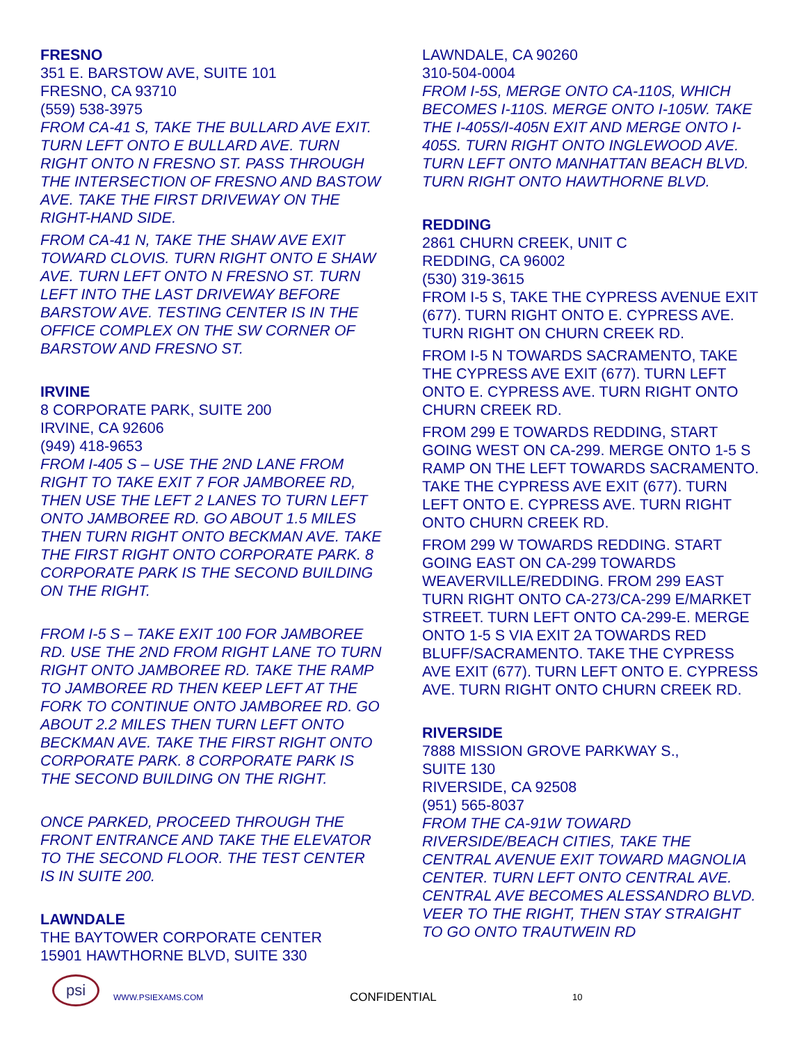FRESNO
351 E. BARSTOW AVE, SUITE 101
FRESNO, CA 93710
(559) 538-3975
FROM CA-41 S, TAKE THE BULLARD AVE EXIT. TURN LEFT ONTO E BULLARD AVE. TURN RIGHT ONTO N FRESNO ST. PASS THROUGH THE INTERSECTION OF FRESNO AND BASTOW AVE. TAKE THE FIRST DRIVEWAY ON THE RIGHT-HAND SIDE.
FROM CA-41 N, TAKE THE SHAW AVE EXIT TOWARD CLOVIS. TURN RIGHT ONTO E SHAW AVE. TURN LEFT ONTO N FRESNO ST. TURN LEFT INTO THE LAST DRIVEWAY BEFORE BARSTOW AVE. TESTING CENTER IS IN THE OFFICE COMPLEX ON THE SW CORNER OF BARSTOW AND FRESNO ST.
IRVINE
8 CORPORATE PARK, SUITE 200
IRVINE, CA 92606
(949) 418-9653
FROM I-405 S – USE THE 2ND LANE FROM RIGHT TO TAKE EXIT 7 FOR JAMBOREE RD, THEN USE THE LEFT 2 LANES TO TURN LEFT ONTO JAMBOREE RD. GO ABOUT 1.5 MILES THEN TURN RIGHT ONTO BECKMAN AVE. TAKE THE FIRST RIGHT ONTO CORPORATE PARK. 8 CORPORATE PARK IS THE SECOND BUILDING ON THE RIGHT.
FROM I-5 S – TAKE EXIT 100 FOR JAMBOREE RD. USE THE 2ND FROM RIGHT LANE TO TURN RIGHT ONTO JAMBOREE RD. TAKE THE RAMP TO JAMBOREE RD THEN KEEP LEFT AT THE FORK TO CONTINUE ONTO JAMBOREE RD. GO ABOUT 2.2 MILES THEN TURN LEFT ONTO BECKMAN AVE. TAKE THE FIRST RIGHT ONTO CORPORATE PARK. 8 CORPORATE PARK IS THE SECOND BUILDING ON THE RIGHT.
ONCE PARKED, PROCEED THROUGH THE FRONT ENTRANCE AND TAKE THE ELEVATOR TO THE SECOND FLOOR. THE TEST CENTER IS IN SUITE 200.
LAWNDALE
THE BAYTOWER CORPORATE CENTER
15901 HAWTHORNE BLVD, SUITE 330
LAWNDALE, CA 90260
310-504-0004
FROM I-5S, MERGE ONTO CA-110S, WHICH BECOMES I-110S. MERGE ONTO I-105W. TAKE THE I-405S/I-405N EXIT AND MERGE ONTO I-405S. TURN RIGHT ONTO INGLEWOOD AVE. TURN LEFT ONTO MANHATTAN BEACH BLVD. TURN RIGHT ONTO HAWTHORNE BLVD.
REDDING
2861 CHURN CREEK, UNIT C
REDDING, CA 96002
(530) 319-3615
FROM I-5 S, TAKE THE CYPRESS AVENUE EXIT (677). TURN RIGHT ONTO E. CYPRESS AVE. TURN RIGHT ON CHURN CREEK RD.
FROM I-5 N TOWARDS SACRAMENTO, TAKE THE CYPRESS AVE EXIT (677). TURN LEFT ONTO E. CYPRESS AVE. TURN RIGHT ONTO CHURN CREEK RD.
FROM 299 E TOWARDS REDDING, START GOING WEST ON CA-299. MERGE ONTO 1-5 S RAMP ON THE LEFT TOWARDS SACRAMENTO. TAKE THE CYPRESS AVE EXIT (677). TURN LEFT ONTO E. CYPRESS AVE. TURN RIGHT ONTO CHURN CREEK RD.
FROM 299 W TOWARDS REDDING. START GOING EAST ON CA-299 TOWARDS WEAVERVILLE/REDDING. FROM 299 EAST TURN RIGHT ONTO CA-273/CA-299 E/MARKET STREET. TURN LEFT ONTO CA-299-E. MERGE ONTO 1-5 S VIA EXIT 2A TOWARDS RED BLUFF/SACRAMENTO. TAKE THE CYPRESS AVE EXIT (677). TURN LEFT ONTO E. CYPRESS AVE. TURN RIGHT ONTO CHURN CREEK RD.
RIVERSIDE
7888 MISSION GROVE PARKWAY S.,
SUITE 130
RIVERSIDE, CA 92508
(951) 565-8037
FROM THE CA-91W TOWARD RIVERSIDE/BEACH CITIES, TAKE THE CENTRAL AVENUE EXIT TOWARD MAGNOLIA CENTER. TURN LEFT ONTO CENTRAL AVE. CENTRAL AVE BECOMES ALESSANDRO BLVD. VEER TO THE RIGHT, THEN STAY STRAIGHT TO GO ONTO TRAUTWEIN RD
psi
WWW.PSIEXAMS.COM
CONFIDENTIAL
10